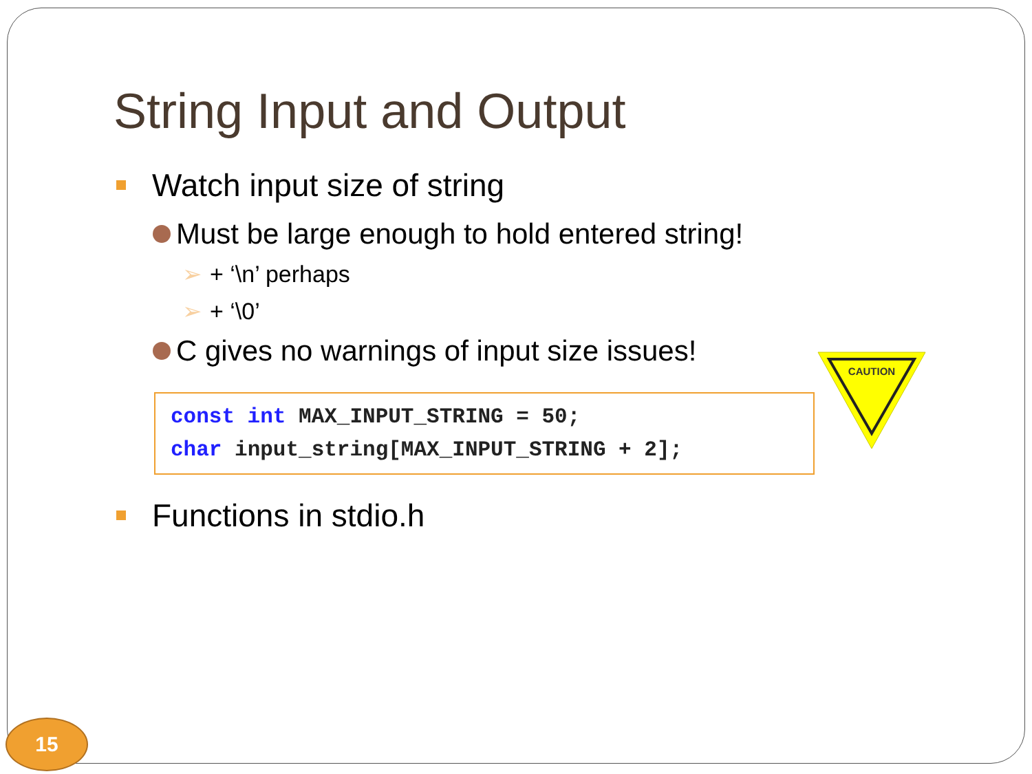String Input and Output
Watch input size of string
Must be large enough to hold entered string!
➢ + ‘\n’ perhaps
➢ + ‘\0’
C gives no warnings of input size issues!
const int MAX_INPUT_STRING = 50;
char input_string[MAX_INPUT_STRING + 2];
Functions in stdio.h
CAUTION
15